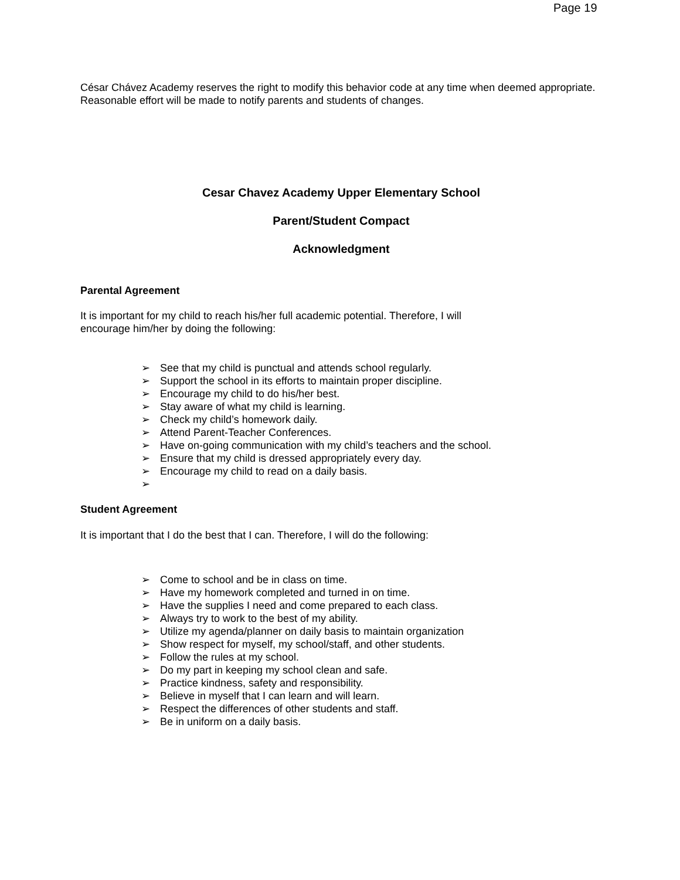Page 19
César Chávez Academy reserves the right to modify this behavior code at any time when deemed appropriate. Reasonable effort will be made to notify parents and students of changes.
Cesar Chavez Academy Upper Elementary School
Parent/Student Compact
Acknowledgment
Parental Agreement
It is important for my child to reach his/her full academic potential. Therefore, I will
encourage him/her by doing the following:
➢ See that my child is punctual and attends school regularly.
➢ Support the school in its efforts to maintain proper discipline.
➢ Encourage my child to do his/her best.
➢ Stay aware of what my child is learning.
➢ Check my child’s homework daily.
➢ Attend Parent-Teacher Conferences.
➢ Have on-going communication with my child’s teachers and the school.
➢ Ensure that my child is dressed appropriately every day.
➢ Encourage my child to read on a daily basis.
➢
Student Agreement
It is important that I do the best that I can. Therefore, I will do the following:
➢ Come to school and be in class on time.
➢ Have my homework completed and turned in on time.
➢ Have the supplies I need and come prepared to each class.
➢ Always try to work to the best of my ability.
➢ Utilize my agenda/planner on daily basis to maintain organization
➢ Show respect for myself, my school/staff, and other students.
➢ Follow the rules at my school.
➢ Do my part in keeping my school clean and safe.
➢ Practice kindness, safety and responsibility.
➢ Believe in myself that I can learn and will learn.
➢ Respect the differences of other students and staff.
➢ Be in uniform on a daily basis.